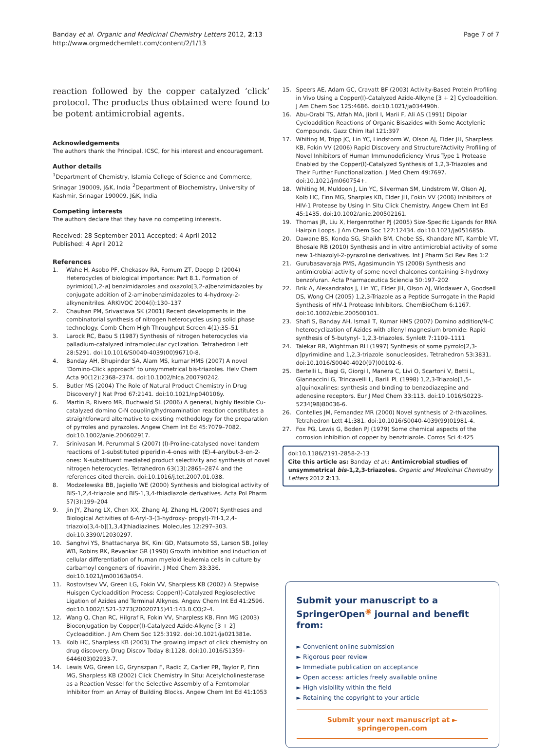Banday et al. Organic and Medicinal Chemistry Letters 2012, 2:13
http://www.orgmedchemlett.com/content/2/1/13
Page 7 of 7
reaction followed by the copper catalyzed ‘click’ protocol. The products thus obtained were found to be potent antimicrobial agents.
Acknowledgements
The authors thank the Principal, ICSC, for his interest and encouragement.
Author details
<sup>1</sup> Department of Chemistry, Islamia College of Science and Commerce, Srinagar 190009, J&K, India <sup>2</sup>Department of Biochemistry, University of Kashmir, Srinagar 190009, J&K, India
Competing interests
The authors declare that they have no competing interests.
Received: 28 September 2011 Accepted: 4 April 2012
Published: 4 April 2012
References
1. Wahe H, Asobo PF, Chekasov RA, Fomum ZT, Doepp D (2004) Heterocycles of biological importance: Part 8.1. Formation of pyrimido[1,2-a] benzimidazoles and oxazolo[3,2-a]benzimidazoles by conjugate addition of 2-aminobenzimidazoles to 4-hydroxy-2-alkynenitriles. ARKIVOC 2004(i):130–137
2. Chauhan PM, Srivastava SK (2001) Recent developments in the combinatorial synthesis of nitrogen heterocycles using solid phase technology. Comb Chem High Throughput Screen 4(1):35–51
3. Larock RC, Babu S (1987) Synthesis of nitrogen heterocycles via palladium-catalyzed intramolecular cyclization. Tetrahedron Lett 28:5291. doi:10.1016/S0040-4039(00)96710-8.
4. Banday AH, Bhupinder SA, Alam MS, kumar HMS (2007) A novel ‘Domino-Click approach’ to unsymmetrical bis-triazoles. Helv Chem Acta 90(12):2368–2374. doi:10.1002/hlca.200790242.
5. Butler MS (2004) The Role of Natural Product Chemistry in Drug Discovery? J Nat Prod 67:2141. doi:10.1021/np040106y.
6. Martin R, Rivero MR, Buchwald SL (2006) A general, highly flexible Cu-catalyzed domino C-N coupling/hydroamination reaction constitutes a straightforward alternative to existing methodology for the preparation of pyrroles and pyrazoles. Angew Chem Int Ed 45:7079–7082. doi:10.1002/anie.200602917.
7. Srinivasan M, Perummal S (2007) (l)-Proline-catalysed novel tandem reactions of 1-substituted piperidin-4-ones with (E)-4-arylbut-3-en-2-ones: N-substituent mediated product selectivity and synthesis of novel nitrogen heterocycles. Tetrahedron 63(13):2865–2874 and the references cited therein. doi:10.1016/j.tet.2007.01.038.
8. Modzelewska BB, Jagiello WE (2000) Synthesis and biological activity of BIS-1,2,4-triazole and BIS-1,3,4-thiadiazole derivatives. Acta Pol Pharm 57(3):199–204
9. Jin JY, Zhang LX, Chen XX, Zhang AJ, Zhang HL (2007) Syntheses and Biological Activities of 6-Aryl-3-(3-hydroxy- propyl)-7H-1,2,4-triazolo[3,4-b][1,3,4]thiadiazines. Molecules 12:297–303. doi:10.3390/12030297.
10. Sanghvi YS, Bhattacharya BK, Kini GD, Matsumoto SS, Larson SB, Jolley WB, Robins RK, Revankar GR (1990) Growth inhibition and induction of cellular differentiation of human myeloid leukemia cells in culture by carbamoyl congeners of ribavirin. J Med Chem 33:336. doi:10.1021/jm00163a054.
11. Rostovtsev VV, Green LG, Fokin VV, Sharpless KB (2002) A Stepwise Huisgen Cycloaddition Process: Copper(I)-Catalyzed Regioselective Ligation of Azides and Terminal Alkynes. Angew Chem Int Ed 41:2596. doi:10.1002/1521-3773(20020715)41:143.0.CO;2-4.
12. Wang Q, Chan RC, Hilgraf R, Fokin VV, Sharpless KB, Finn MG (2003) Bioconjugation by Copper(I)-Catalyzed Azide-Alkyne [3 + 2] Cycloaddition. J Am Chem Soc 125:3192. doi:10.1021/ja021381e.
13. Kolb HC, Sharpless KB (2003) The growing impact of click chemistry on drug discovery. Drug Discov Today 8:1128. doi:10.1016/S1359-6446(03)02933-7.
14. Lewis WG, Green LG, Grynszpan F, Radic Z, Carlier PR, Taylor P, Finn MG, Sharpless KB (2002) Click Chemistry In Situ: Acetylcholinesterase as a Reaction Vessel for the Selective Assembly of a Femtomolar Inhibitor from an Array of Building Blocks. Angew Chem Int Ed 41:1053
15. Speers AE, Adam GC, Cravatt BF (2003) Activity-Based Protein Profiling in Vivo Using a Copper(I)-Catalyzed Azide-Alkyne [3 + 2] Cycloaddition. J Am Chem Soc 125:4686. doi:10.1021/ja034490h.
16. Abu-Orabi TS, Atfah MA, Jibril I, Marii F, Ali AS (1991) Dipolar Cycloaddition Reactions of Organic Bisazides with Some Acetylenic Compounds. Gazz Chim Ital 121:397
17. Whiting M, Tripp JC, Lin YC, Lindstorm W, Olson AJ, Elder JH, Sharpless KB, Fokin VV (2006) Rapid Discovery and Structure?Activity Profiling of Novel Inhibitors of Human Immunodeficiency Virus Type 1 Protease Enabled by the Copper(I)-Catalyzed Synthesis of 1,2,3-Triazoles and Their Further Functionalization. J Med Chem 49:7697. doi:10.1021/jm060754+.
18. Whiting M, Muldoon J, Lin YC, Silverman SM, Lindstrom W, Olson AJ, Kolb HC, Finn MG, Sharples KB, Elder JH, Fokin VV (2006) Inhibitors of HIV-1 Protease by Using In Situ Click Chemistry. Angew Chem Int Ed 45:1435. doi:10.1002/anie.200502161.
19. Thomas JR, Liu X, Hergenrother PJ (2005) Size-Specific Ligands for RNA Hairpin Loops. J Am Chem Soc 127:12434. doi:10.1021/ja051685b.
20. Dawane BS, Konda SG, Shaikh BM, Chobe SS, Khandare NT, Kamble VT, Bhosale RB (2010) Synthesis and in vitro antimicrobial activity of some new 1-thiazolyl-2-pyrazoline derivatives. Int J Pharm Sci Rev Res 1:2
21. Gurubasavaraja PMS, Agasimundin YS (2008) Synthesis and antimicrobial activity of some novel chalcones containing 3-hydroxy benzofuran. Acta Pharmaceutica Sciencia 50:197–202
22. Brik A, Alexandratos J, Lin YC, Elder JH, Olson AJ, Wlodawer A, Goodsell DS, Wong CH (2005) 1,2,3-Triazole as a Peptide Surrogate in the Rapid Synthesis of HIV-1 Protease Inhibitors. ChemBioChem 6:1167. doi:10.1002/cbic.200500101.
23. Shafi S, Banday AH, Ismail T, Kumar HMS (2007) Domino addition/N-C heterocyclization of Azides with allenyl magnesium bromide: Rapid synthesis of 5-butynyl- 1,2,3-triazoles. Synlett 7:1109–1111
24. Talekar RR, Wightman RH (1997) Synthesis of some pyrrolo[2,3-d]pyrimidine and 1,2,3-triazole isonucleosides. Tetrahedron 53:3831. doi:10.1016/S0040-4020(97)00102-6.
25. Bertelli L, Biagi G, Giorgi I, Manera C, Livi O, Scartoni V, Betti L, Giannaccini G, Trincavelli L, Barili PL (1998) 1,2,3-Triazolo[1,5-a]quinoxalines: synthesis and binding to benzodiazepine and adenosine receptors. Eur J Med Chem 33:113. doi:10.1016/S0223-5234(98)80036-6.
26. Contelles JM, Fernandez MR (2000) Novel synthesis of 2-thiazolines. Tetrahedron Lett 41:381. doi:10.1016/S0040-4039(99)01981-4.
27. Fox PG, Lewis G, Boden PJ (1979) Some chemical aspects of the corrosion inhibition of copper by benztriazole. Corros Sci 4:425
doi:10.1186/2191-2858-2-13
Cite this article as: Banday et al.: Antimicrobial studies of unsymmetrical bis-1,2,3-triazoles. Organic and Medicinal Chemistry Letters 2012 2:13.
Submit your manuscript to a SpringerOpen<sup>◉</sup> journal and benefit from:
► Convenient online submission
► Rigorous peer review
► Immediate publication on acceptance
► Open access: articles freely available online
► High visibility within the field
► Retaining the copyright to your article
Submit your next manuscript at ► springeropen.com